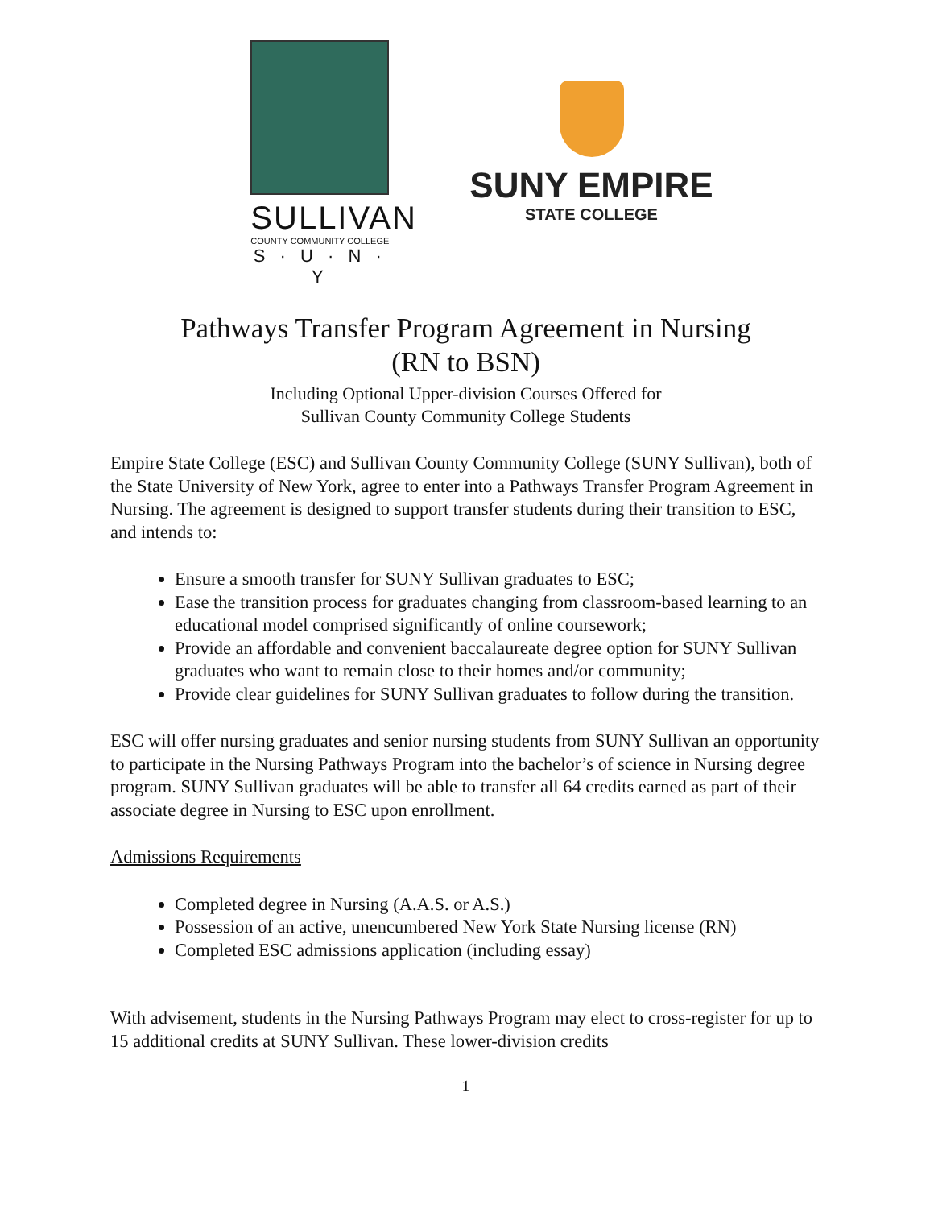SULLIVAN
COUNTY COMMUNITY COLLEGE
S · U · N · Y
SUNY EMPIRE
STATE COLLEGE
Pathways Transfer Program Agreement in Nursing
(RN to BSN)
Including Optional Upper-division Courses Offered for
Sullivan County Community College Students
Empire State College (ESC) and Sullivan County Community College (SUNY Sullivan), both of the State University of New York, agree to enter into a Pathways Transfer Program Agreement in Nursing. The agreement is designed to support transfer students during their transition to ESC, and intends to:
Ensure a smooth transfer for SUNY Sullivan graduates to ESC;
Ease the transition process for graduates changing from classroom-based learning to an educational model comprised significantly of online coursework;
Provide an affordable and convenient baccalaureate degree option for SUNY Sullivan graduates who want to remain close to their homes and/or community;
Provide clear guidelines for SUNY Sullivan graduates to follow during the transition.
ESC will offer nursing graduates and senior nursing students from SUNY Sullivan an opportunity to participate in the Nursing Pathways Program into the bachelor’s of science in Nursing degree program. SUNY Sullivan graduates will be able to transfer all 64 credits earned as part of their associate degree in Nursing to ESC upon enrollment.
Admissions Requirements
Completed degree in Nursing (A.A.S. or A.S.)
Possession of an active, unencumbered New York State Nursing license (RN)
Completed ESC admissions application (including essay)
With advisement, students in the Nursing Pathways Program may elect to cross-register for up to 15 additional credits at SUNY Sullivan. These lower-division credits
1